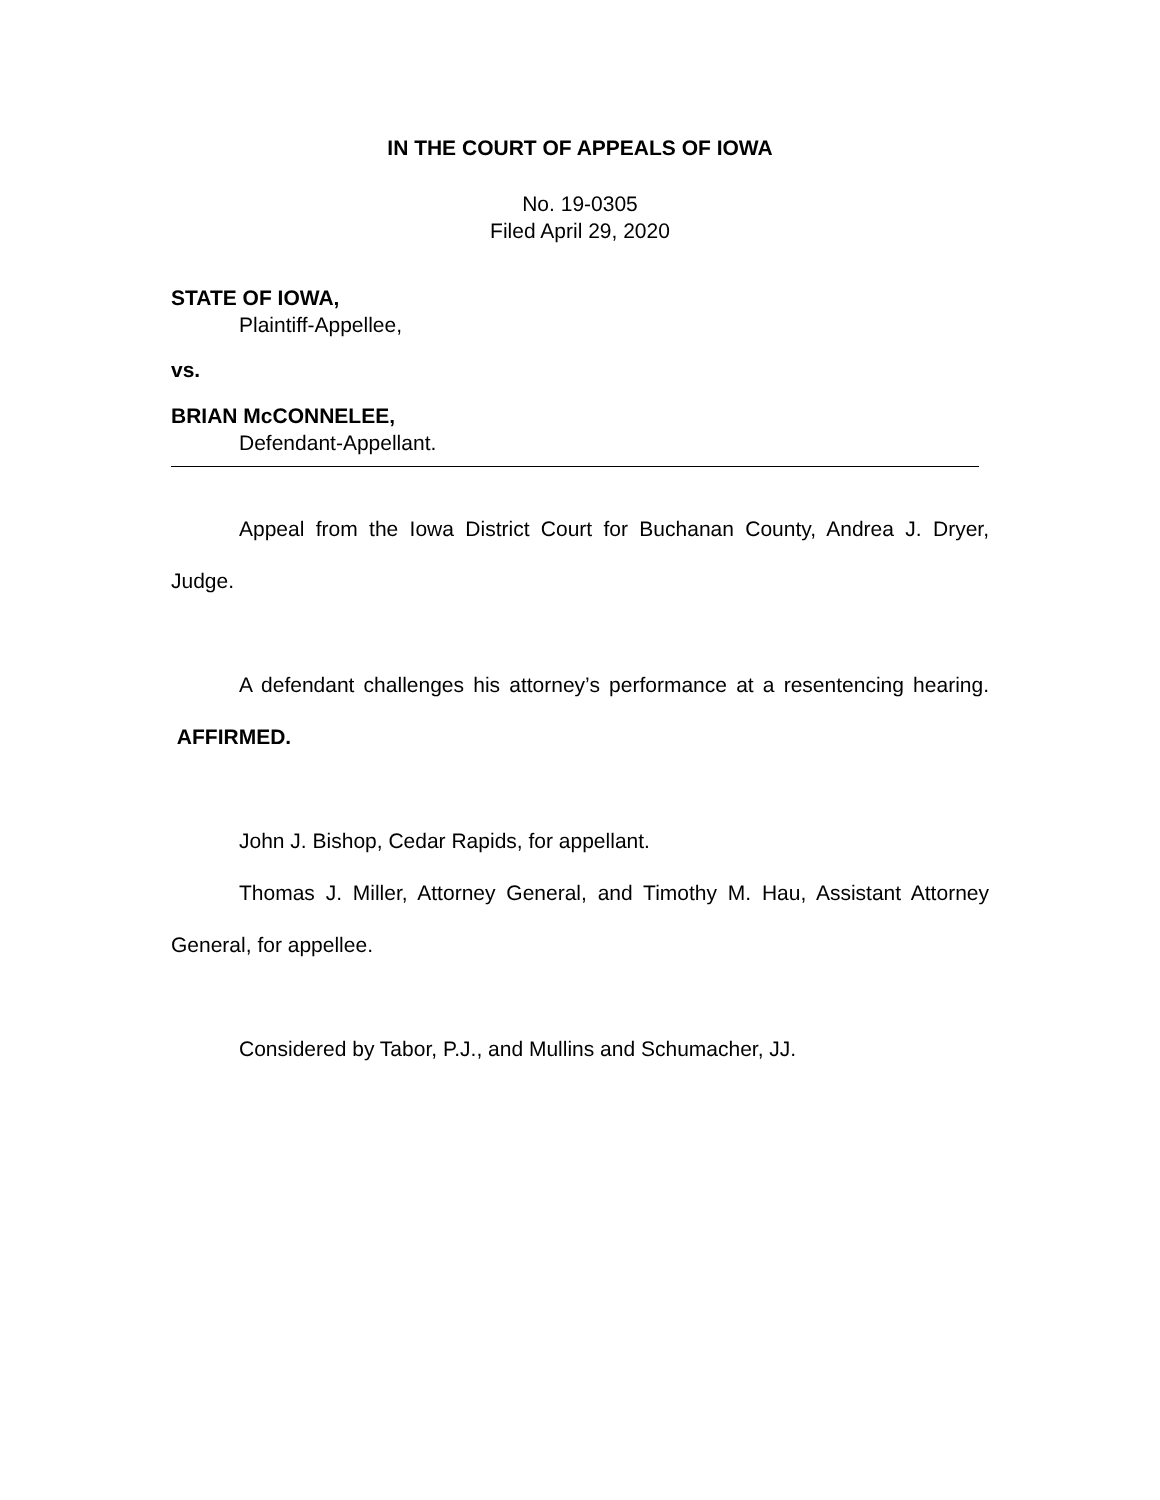IN THE COURT OF APPEALS OF IOWA
No. 19-0305
Filed April 29, 2020
STATE OF IOWA,
Plaintiff-Appellee,
vs.
BRIAN McCONNELEE,
Defendant-Appellant.
Appeal from the Iowa District Court for Buchanan County, Andrea J. Dryer, Judge.
A defendant challenges his attorney’s performance at a resentencing hearing. AFFIRMED.
John J. Bishop, Cedar Rapids, for appellant.
Thomas J. Miller, Attorney General, and Timothy M. Hau, Assistant Attorney General, for appellee.
Considered by Tabor, P.J., and Mullins and Schumacher, JJ.